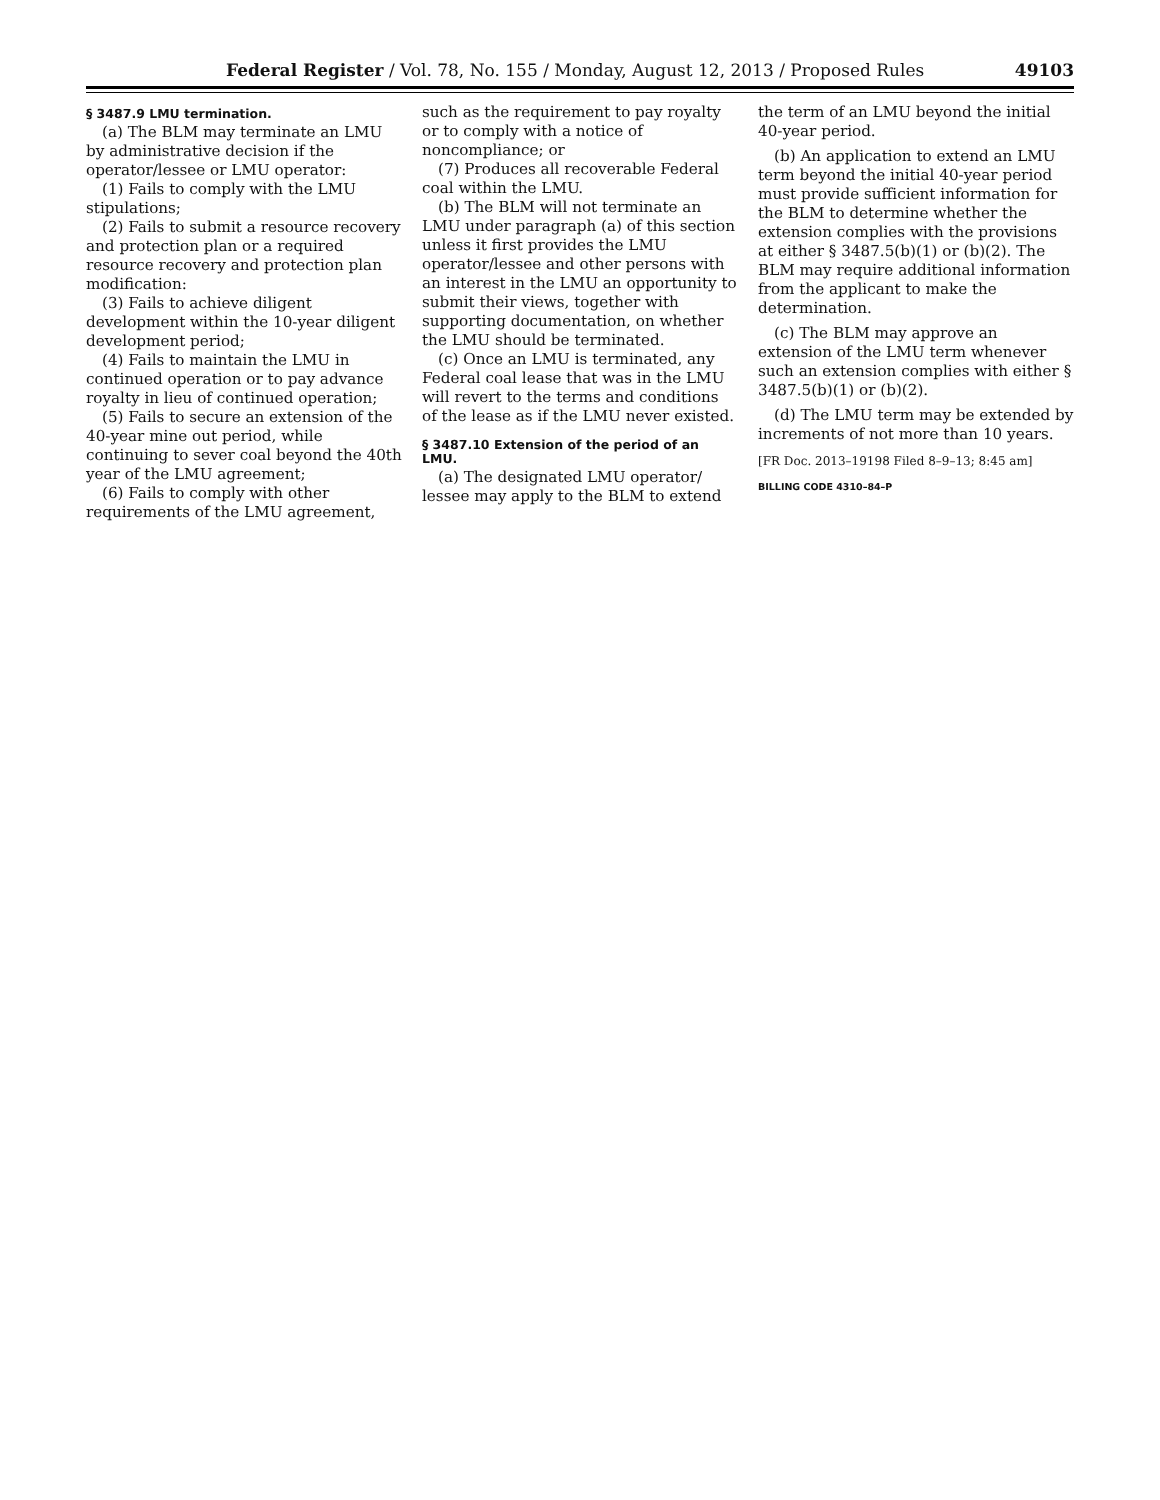Federal Register / Vol. 78, No. 155 / Monday, August 12, 2013 / Proposed Rules 49103
§ 3487.9 LMU termination.
(a) The BLM may terminate an LMU by administrative decision if the operator/lessee or LMU operator:
(1) Fails to comply with the LMU stipulations;
(2) Fails to submit a resource recovery and protection plan or a required resource recovery and protection plan modification:
(3) Fails to achieve diligent development within the 10-year diligent development period;
(4) Fails to maintain the LMU in continued operation or to pay advance royalty in lieu of continued operation;
(5) Fails to secure an extension of the 40-year mine out period, while continuing to sever coal beyond the 40th year of the LMU agreement;
(6) Fails to comply with other requirements of the LMU agreement,
such as the requirement to pay royalty or to comply with a notice of noncompliance; or
(7) Produces all recoverable Federal coal within the LMU.
(b) The BLM will not terminate an LMU under paragraph (a) of this section unless it first provides the LMU operator/lessee and other persons with an interest in the LMU an opportunity to submit their views, together with supporting documentation, on whether the LMU should be terminated.
(c) Once an LMU is terminated, any Federal coal lease that was in the LMU will revert to the terms and conditions of the lease as if the LMU never existed.
§ 3487.10 Extension of the period of an LMU.
(a) The designated LMU operator/ lessee may apply to the BLM to extend
the term of an LMU beyond the initial 40-year period.
(b) An application to extend an LMU term beyond the initial 40-year period must provide sufficient information for the BLM to determine whether the extension complies with the provisions at either § 3487.5(b)(1) or (b)(2). The BLM may require additional information from the applicant to make the determination.
(c) The BLM may approve an extension of the LMU term whenever such an extension complies with either § 3487.5(b)(1) or (b)(2).
(d) The LMU term may be extended by increments of not more than 10 years.
[FR Doc. 2013–19198 Filed 8–9–13; 8:45 am]
BILLING CODE 4310–84–P